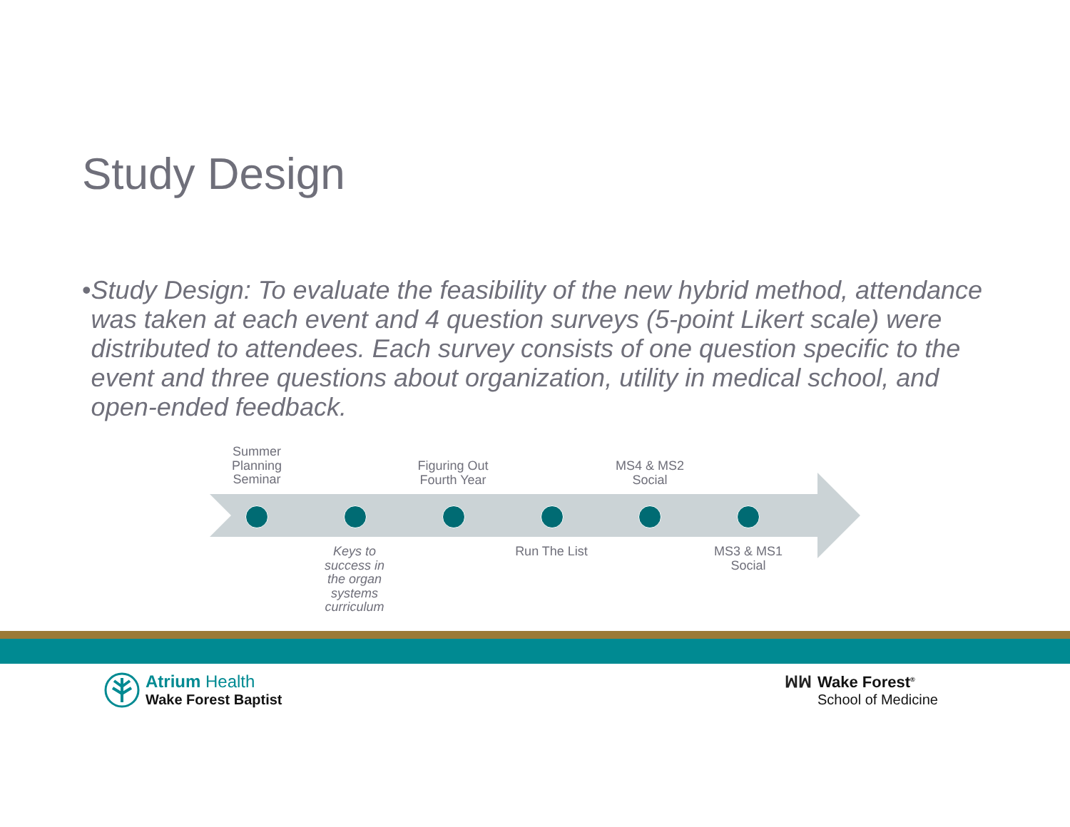Study Design
• Study Design: To evaluate the feasibility of the new hybrid method, attendance was taken at each event and 4 question surveys (5-point Likert scale) were distributed to attendees. Each survey consists of one question specific to the event and three questions about organization, utility in medical school, and open-ended feedback.
Summer Planning Seminar
Figuring Out Fourth Year
MS4 & MS2 Social
Keys to success in the organ systems curriculum
Run The List
MS3 & MS1 Social
Atrium Health
Wake Forest Baptist
ꟽꟽ Wake Forest<sup>®</sup>
School of Medicine